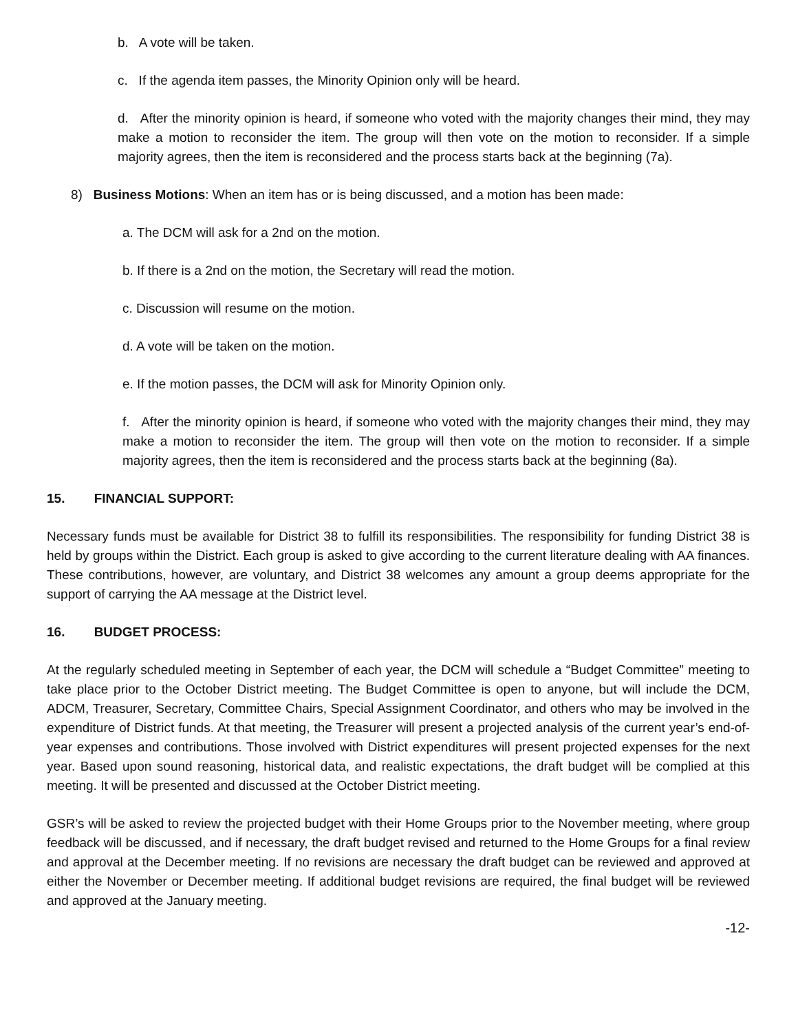b. A vote will be taken.
c. If the agenda item passes, the Minority Opinion only will be heard.
d. After the minority opinion is heard, if someone who voted with the majority changes their mind, they may make a motion to reconsider the item. The group will then vote on the motion to reconsider. If a simple majority agrees, then the item is reconsidered and the process starts back at the beginning (7a).
8) Business Motions: When an item has or is being discussed, and a motion has been made:
a. The DCM will ask for a 2nd on the motion.
b. If there is a 2nd on the motion, the Secretary will read the motion.
c. Discussion will resume on the motion.
d. A vote will be taken on the motion.
e. If the motion passes, the DCM will ask for Minority Opinion only.
f. After the minority opinion is heard, if someone who voted with the majority changes their mind, they may make a motion to reconsider the item. The group will then vote on the motion to reconsider. If a simple majority agrees, then the item is reconsidered and the process starts back at the beginning (8a).
15. FINANCIAL SUPPORT:
Necessary funds must be available for District 38 to fulfill its responsibilities. The responsibility for funding District 38 is held by groups within the District. Each group is asked to give according to the current literature dealing with AA finances. These contributions, however, are voluntary, and District 38 welcomes any amount a group deems appropriate for the support of carrying the AA message at the District level.
16. BUDGET PROCESS:
At the regularly scheduled meeting in September of each year, the DCM will schedule a “Budget Committee” meeting to take place prior to the October District meeting. The Budget Committee is open to anyone, but will include the DCM, ADCM, Treasurer, Secretary, Committee Chairs, Special Assignment Coordinator, and others who may be involved in the expenditure of District funds. At that meeting, the Treasurer will present a projected analysis of the current year’s end-of-year expenses and contributions. Those involved with District expenditures will present projected expenses for the next year. Based upon sound reasoning, historical data, and realistic expectations, the draft budget will be complied at this meeting. It will be presented and discussed at the October District meeting.
GSR’s will be asked to review the projected budget with their Home Groups prior to the November meeting, where group feedback will be discussed, and if necessary, the draft budget revised and returned to the Home Groups for a final review and approval at the December meeting. If no revisions are necessary the draft budget can be reviewed and approved at either the November or December meeting. If additional budget revisions are required, the final budget will be reviewed and approved at the January meeting.
-12-